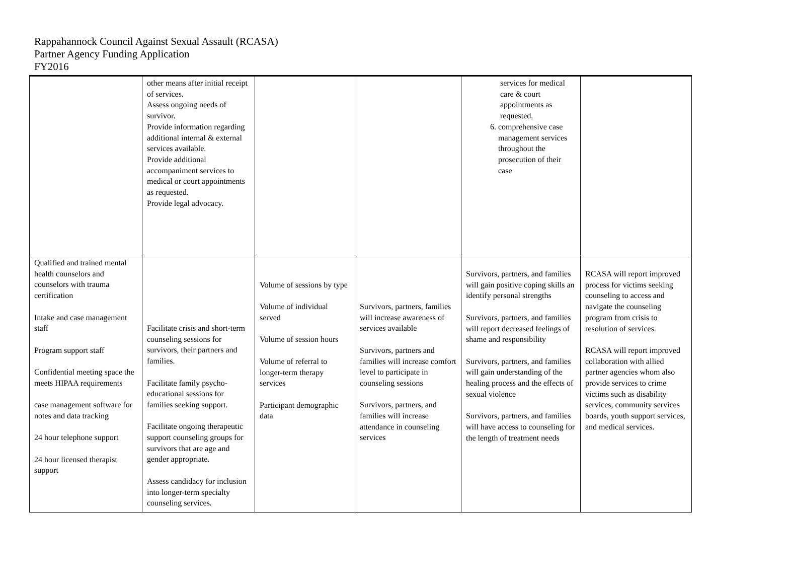Rappahannock Council Against Sexual Assault (RCASA)
Partner Agency Funding Application
FY2016
| | other means after initial receipt of services. Assess ongoing needs of survivor. Provide information regarding additional internal & external services available. Provide additional accompaniment services to medical or court appointments as requested. Provide legal advocacy. | | | services for medical care & court appointments as requested. 6. comprehensive case management services throughout the prosecution of their case | |
| Qualified and trained mental health counselors and counselors with trauma certification Intake and case management staff Program support staff Confidential meeting space the meets HIPAA requirements case management software for notes and data tracking 24 hour telephone support 24 hour licensed therapist support | Facilitate crisis and short-term counseling sessions for survivors, their partners and families. Facilitate family psycho-educational sessions for families seeking support. Facilitate ongoing therapeutic support counseling groups for survivors that are age and gender appropriate. Assess candidacy for inclusion into longer-term specialty counseling services. | Volume of sessions by type Volume of individual served Volume of session hours Volume of referral to longer-term therapy services Participant demographic data | Survivors, partners, families will increase awareness of services available Survivors, partners and families will increase comfort level to participate in counseling sessions Survivors, partners, and families will increase attendance in counseling services | Survivors, partners, and families will gain positive coping skills an identify personal strengths Survivors, partners, and families will report decreased feelings of shame and responsibility Survivors, partners, and families will gain understanding of the healing process and the effects of sexual violence Survivors, partners, and families will have access to counseling for the length of treatment needs | RCASA will report improved process for victims seeking counseling to access and navigate the counseling program from crisis to resolution of services. RCASA will report improved collaboration with allied partner agencies whom also provide services to crime victims such as disability services, community services boards, youth support services, and medical services. |